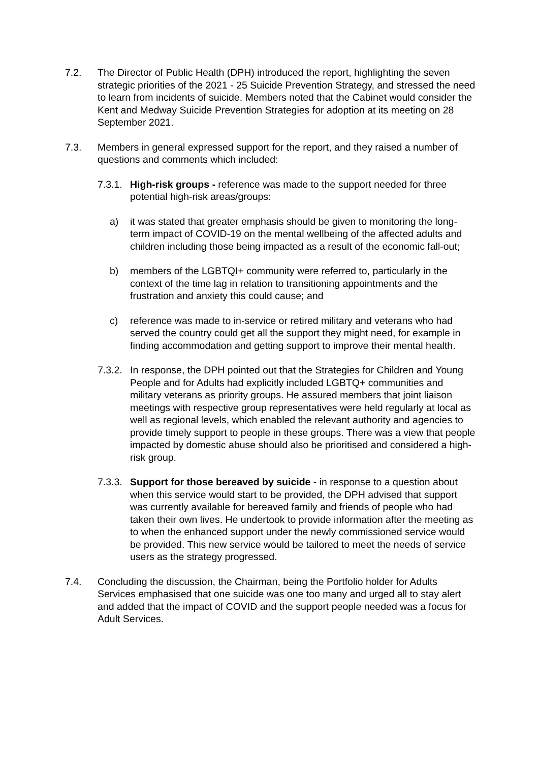7.2. The Director of Public Health (DPH) introduced the report, highlighting the seven strategic priorities of the 2021 - 25 Suicide Prevention Strategy, and stressed the need to learn from incidents of suicide. Members noted that the Cabinet would consider the Kent and Medway Suicide Prevention Strategies for adoption at its meeting on 28 September 2021.
7.3. Members in general expressed support for the report, and they raised a number of questions and comments which included:
7.3.1.
High-risk groups - reference was made to the support needed for three potential high-risk areas/groups:
a) it was stated that greater emphasis should be given to monitoring the long-term impact of COVID-19 on the mental wellbeing of the affected adults and children including those being impacted as a result of the economic fall-out;
b) members of the LGBTQI+ community were referred to, particularly in the context of the time lag in relation to transitioning appointments and the frustration and anxiety this could cause; and
c) reference was made to in-service or retired military and veterans who had served the country could get all the support they might need, for example in finding accommodation and getting support to improve their mental health.
7.3.2.
In response, the DPH pointed out that the Strategies for Children and Young People and for Adults had explicitly included LGBTQ+ communities and military veterans as priority groups. He assured members that joint liaison meetings with respective group representatives were held regularly at local as well as regional levels, which enabled the relevant authority and agencies to provide timely support to people in these groups. There was a view that people impacted by domestic abuse should also be prioritised and considered a high-risk group.
7.3.3.
Support for those bereaved by suicide - in response to a question about when this service would start to be provided, the DPH advised that support was currently available for bereaved family and friends of people who had taken their own lives. He undertook to provide information after the meeting as to when the enhanced support under the newly commissioned service would be provided. This new service would be tailored to meet the needs of service users as the strategy progressed.
7.4. Concluding the discussion, the Chairman, being the Portfolio holder for Adults Services emphasised that one suicide was one too many and urged all to stay alert and added that the impact of COVID and the support people needed was a focus for Adult Services.